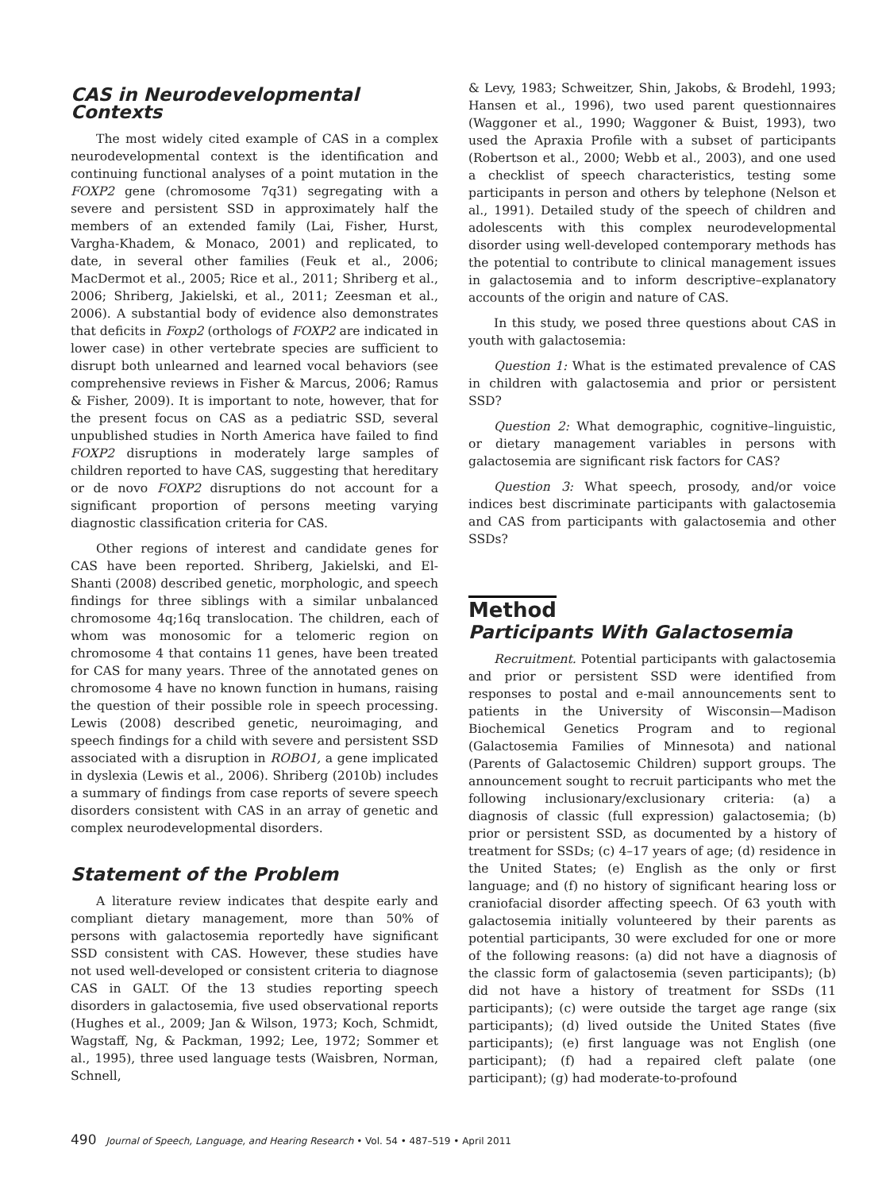CAS in Neurodevelopmental Contexts
The most widely cited example of CAS in a complex neurodevelopmental context is the identification and continuing functional analyses of a point mutation in the FOXP2 gene (chromosome 7q31) segregating with a severe and persistent SSD in approximately half the members of an extended family (Lai, Fisher, Hurst, Vargha-Khadem, & Monaco, 2001) and replicated, to date, in several other families (Feuk et al., 2006; MacDermot et al., 2005; Rice et al., 2011; Shriberg et al., 2006; Shriberg, Jakielski, et al., 2011; Zeesman et al., 2006). A substantial body of evidence also demonstrates that deficits in Foxp2 (orthologs of FOXP2 are indicated in lower case) in other vertebrate species are sufficient to disrupt both unlearned and learned vocal behaviors (see comprehensive reviews in Fisher & Marcus, 2006; Ramus & Fisher, 2009). It is important to note, however, that for the present focus on CAS as a pediatric SSD, several unpublished studies in North America have failed to find FOXP2 disruptions in moderately large samples of children reported to have CAS, suggesting that hereditary or de novo FOXP2 disruptions do not account for a significant proportion of persons meeting varying diagnostic classification criteria for CAS.
Other regions of interest and candidate genes for CAS have been reported. Shriberg, Jakielski, and El-Shanti (2008) described genetic, morphologic, and speech findings for three siblings with a similar unbalanced chromosome 4q;16q translocation. The children, each of whom was monosomic for a telomeric region on chromosome 4 that contains 11 genes, have been treated for CAS for many years. Three of the annotated genes on chromosome 4 have no known function in humans, raising the question of their possible role in speech processing. Lewis (2008) described genetic, neuroimaging, and speech findings for a child with severe and persistent SSD associated with a disruption in ROBO1, a gene implicated in dyslexia (Lewis et al., 2006). Shriberg (2010b) includes a summary of findings from case reports of severe speech disorders consistent with CAS in an array of genetic and complex neurodevelopmental disorders.
Statement of the Problem
A literature review indicates that despite early and compliant dietary management, more than 50% of persons with galactosemia reportedly have significant SSD consistent with CAS. However, these studies have not used well-developed or consistent criteria to diagnose CAS in GALT. Of the 13 studies reporting speech disorders in galactosemia, five used observational reports (Hughes et al., 2009; Jan & Wilson, 1973; Koch, Schmidt, Wagstaff, Ng, & Packman, 1992; Lee, 1972; Sommer et al., 1995), three used language tests (Waisbren, Norman, Schnell,
& Levy, 1983; Schweitzer, Shin, Jakobs, & Brodehl, 1993; Hansen et al., 1996), two used parent questionnaires (Waggoner et al., 1990; Waggoner & Buist, 1993), two used the Apraxia Profile with a subset of participants (Robertson et al., 2000; Webb et al., 2003), and one used a checklist of speech characteristics, testing some participants in person and others by telephone (Nelson et al., 1991). Detailed study of the speech of children and adolescents with this complex neurodevelopmental disorder using well-developed contemporary methods has the potential to contribute to clinical management issues in galactosemia and to inform descriptive–explanatory accounts of the origin and nature of CAS.
In this study, we posed three questions about CAS in youth with galactosemia:
Question 1: What is the estimated prevalence of CAS in children with galactosemia and prior or persistent SSD?
Question 2: What demographic, cognitive–linguistic, or dietary management variables in persons with galactosemia are significant risk factors for CAS?
Question 3: What speech, prosody, and/or voice indices best discriminate participants with galactosemia and CAS from participants with galactosemia and other SSDs?
Method
Participants With Galactosemia
Recruitment. Potential participants with galactosemia and prior or persistent SSD were identified from responses to postal and e-mail announcements sent to patients in the University of Wisconsin—Madison Biochemical Genetics Program and to regional (Galactosemia Families of Minnesota) and national (Parents of Galactosemic Children) support groups. The announcement sought to recruit participants who met the following inclusionary/exclusionary criteria: (a) a diagnosis of classic (full expression) galactosemia; (b) prior or persistent SSD, as documented by a history of treatment for SSDs; (c) 4–17 years of age; (d) residence in the United States; (e) English as the only or first language; and (f) no history of significant hearing loss or craniofacial disorder affecting speech. Of 63 youth with galactosemia initially volunteered by their parents as potential participants, 30 were excluded for one or more of the following reasons: (a) did not have a diagnosis of the classic form of galactosemia (seven participants); (b) did not have a history of treatment for SSDs (11 participants); (c) were outside the target age range (six participants); (d) lived outside the United States (five participants); (e) first language was not English (one participant); (f) had a repaired cleft palate (one participant); (g) had moderate-to-profound
490 Journal of Speech, Language, and Hearing Research • Vol. 54 • 487–519 • April 2011